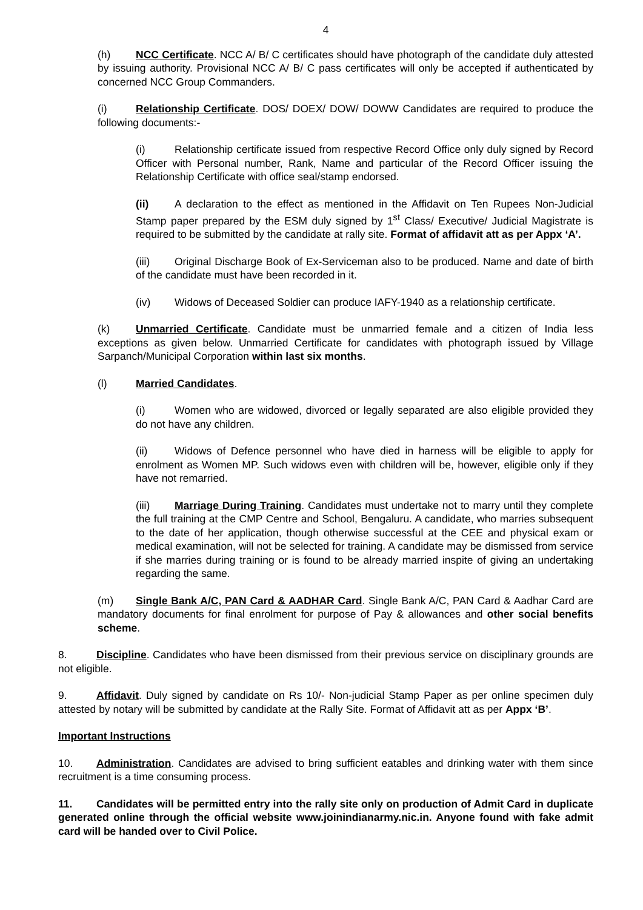4
(h) NCC Certificate. NCC A/ B/ C certificates should have photograph of the candidate duly attested by issuing authority. Provisional NCC A/ B/ C pass certificates will only be accepted if authenticated by concerned NCC Group Commanders.
(i) Relationship Certificate. DOS/ DOEX/ DOW/ DOWW Candidates are required to produce the following documents:-
(i) Relationship certificate issued from respective Record Office only duly signed by Record Officer with Personal number, Rank, Name and particular of the Record Officer issuing the Relationship Certificate with office seal/stamp endorsed.
(ii) A declaration to the effect as mentioned in the Affidavit on Ten Rupees Non-Judicial Stamp paper prepared by the ESM duly signed by 1<sup>st</sup> Class/ Executive/ Judicial Magistrate is required to be submitted by the candidate at rally site. Format of affidavit att as per Appx ‘A’.
(iii) Original Discharge Book of Ex-Serviceman also to be produced. Name and date of birth of the candidate must have been recorded in it.
(iv) Widows of Deceased Soldier can produce IAFY-1940 as a relationship certificate.
(k) Unmarried Certificate. Candidate must be unmarried female and a citizen of India less exceptions as given below. Unmarried Certificate for candidates with photograph issued by Village Sarpanch/Municipal Corporation within last six months.
(l) Married Candidates.
(i) Women who are widowed, divorced or legally separated are also eligible provided they do not have any children.
(ii) Widows of Defence personnel who have died in harness will be eligible to apply for enrolment as Women MP. Such widows even with children will be, however, eligible only if they have not remarried.
(iii) Marriage During Training. Candidates must undertake not to marry until they complete the full training at the CMP Centre and School, Bengaluru. A candidate, who marries subsequent to the date of her application, though otherwise successful at the CEE and physical exam or medical examination, will not be selected for training. A candidate may be dismissed from service if she marries during training or is found to be already married inspite of giving an undertaking regarding the same.
(m) Single Bank A/C, PAN Card & AADHAR Card. Single Bank A/C, PAN Card & Aadhar Card are mandatory documents for final enrolment for purpose of Pay & allowances and other social benefits scheme.
8. Discipline. Candidates who have been dismissed from their previous service on disciplinary grounds are not eligible.
9. Affidavit. Duly signed by candidate on Rs 10/- Non-judicial Stamp Paper as per online specimen duly attested by notary will be submitted by candidate at the Rally Site. Format of Affidavit att as per Appx ‘B’.
Important Instructions
10. Administration. Candidates are advised to bring sufficient eatables and drinking water with them since recruitment is a time consuming process.
11. Candidates will be permitted entry into the rally site only on production of Admit Card in duplicate generated online through the official website www.joinindianarmy.nic.in. Anyone found with fake admit card will be handed over to Civil Police.